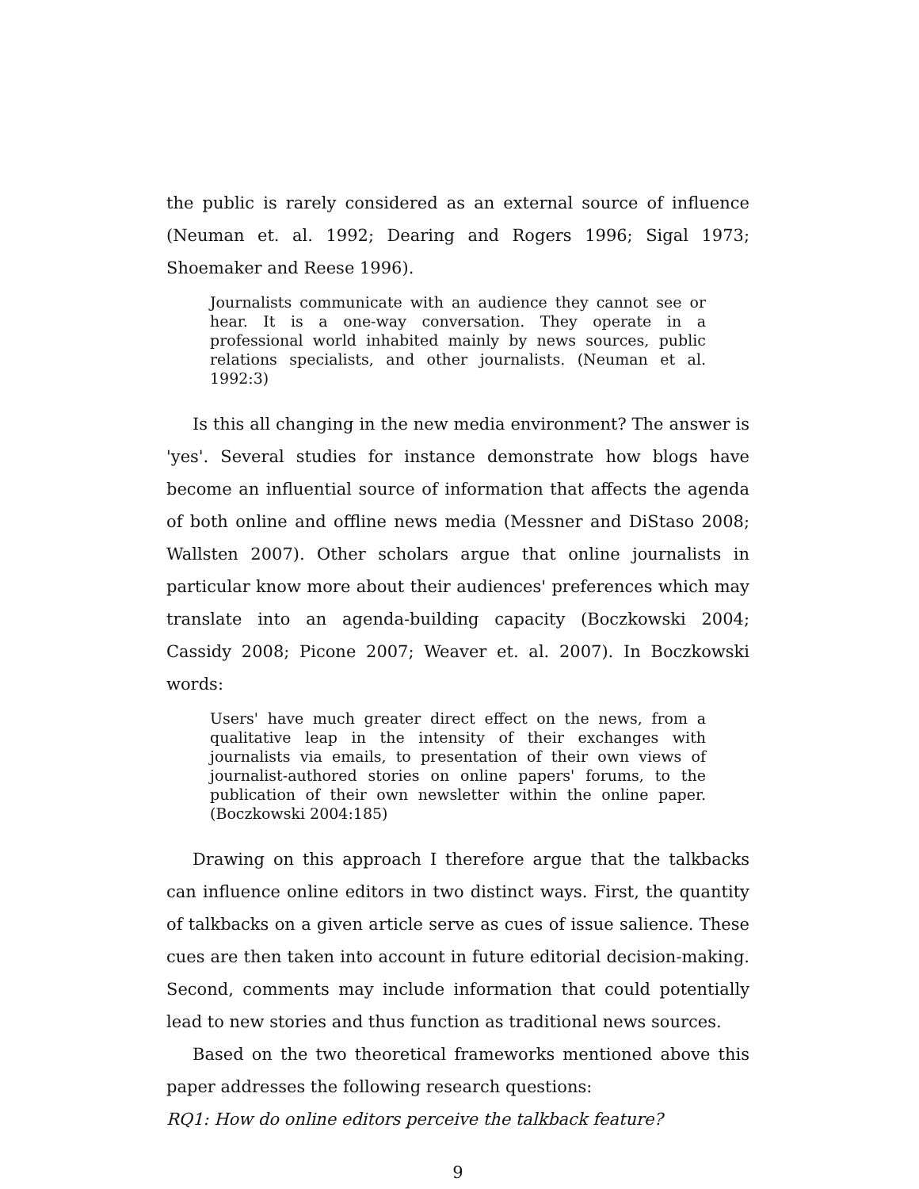the public is rarely considered as an external source of influence (Neuman et. al. 1992; Dearing and Rogers 1996; Sigal 1973; Shoemaker and Reese 1996).
Journalists communicate with an audience they cannot see or hear. It is a one-way conversation. They operate in a professional world inhabited mainly by news sources, public relations specialists, and other journalists. (Neuman et al. 1992:3)
Is this all changing in the new media environment? The answer is 'yes'. Several studies for instance demonstrate how blogs have become an influential source of information that affects the agenda of both online and offline news media (Messner and DiStaso 2008; Wallsten 2007). Other scholars argue that online journalists in particular know more about their audiences' preferences which may translate into an agenda-building capacity (Boczkowski 2004; Cassidy 2008; Picone 2007; Weaver et. al. 2007). In Boczkowski words:
Users' have much greater direct effect on the news, from a qualitative leap in the intensity of their exchanges with journalists via emails, to presentation of their own views of journalist-authored stories on online papers' forums, to the publication of their own newsletter within the online paper. (Boczkowski 2004:185)
Drawing on this approach I therefore argue that the talkbacks can influence online editors in two distinct ways. First, the quantity of talkbacks on a given article serve as cues of issue salience. These cues are then taken into account in future editorial decision-making. Second, comments may include information that could potentially lead to new stories and thus function as traditional news sources.
Based on the two theoretical frameworks mentioned above this paper addresses the following research questions:
RQ1: How do online editors perceive the talkback feature?
9